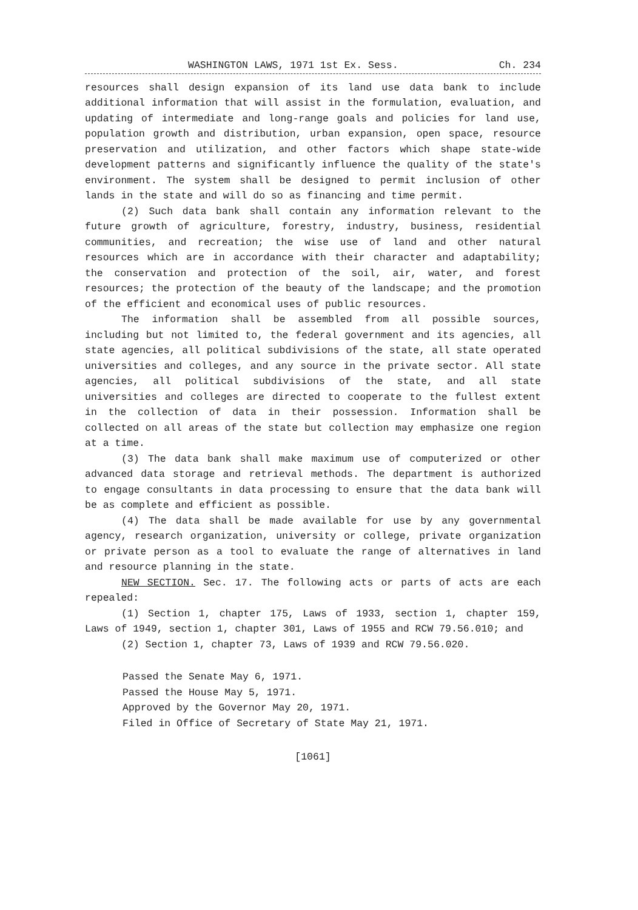WASHINGTON LAWS, 1971 1st Ex. Sess. Ch. 234
resources shall design expansion of its land use data bank to include additional information that will assist in the formulation, evaluation, and updating of intermediate and long-range goals and policies for land use, population growth and distribution, urban expansion, open space, resource preservation and utilization, and other factors which shape state-wide development patterns and significantly influence the quality of the state's environment. The system shall be designed to permit inclusion of other lands in the state and will do so as financing and time permit.
(2) Such data bank shall contain any information relevant to the future growth of agriculture, forestry, industry, business, residential communities, and recreation; the wise use of land and other natural resources which are in accordance with their character and adaptability; the conservation and protection of the soil, air, water, and forest resources; the protection of the beauty of the landscape; and the promotion of the efficient and economical uses of public resources.
The information shall be assembled from all possible sources, including but not limited to, the federal government and its agencies, all state agencies, all political subdivisions of the state, all state operated universities and colleges, and any source in the private sector. All state agencies, all political subdivisions of the state, and all state universities and colleges are directed to cooperate to the fullest extent in the collection of data in their possession. Information shall be collected on all areas of the state but collection may emphasize one region at a time.
(3) The data bank shall make maximum use of computerized or other advanced data storage and retrieval methods. The department is authorized to engage consultants in data processing to ensure that the data bank will be as complete and efficient as possible.
(4) The data shall be made available for use by any governmental agency, research organization, university or college, private organization or private person as a tool to evaluate the range of alternatives in land and resource planning in the state.
NEW SECTION. Sec. 17. The following acts or parts of acts are each repealed:
(1) Section 1, chapter 175, Laws of 1933, section 1, chapter 159, Laws of 1949, section 1, chapter 301, Laws of 1955 and RCW 79.56.010; and
(2) Section 1, chapter 73, Laws of 1939 and RCW 79.56.020.
Passed the Senate May 6, 1971.
Passed the House May 5, 1971.
Approved by the Governor May 20, 1971.
Filed in Office of Secretary of State May 21, 1971.
[1061]